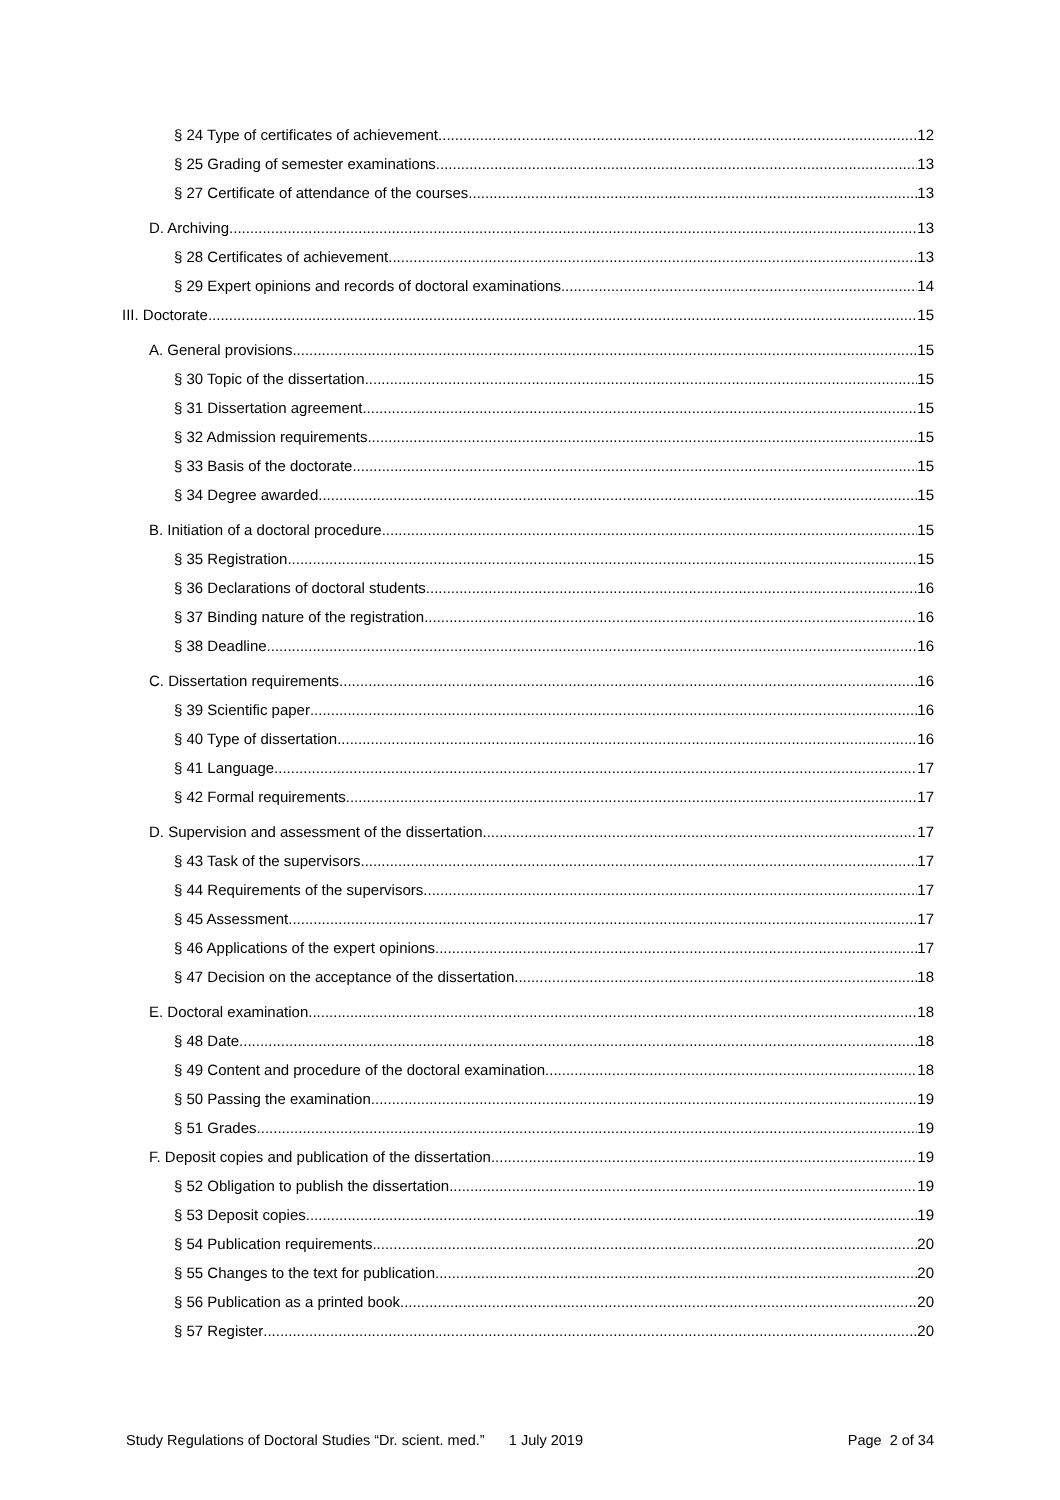§ 24 Type of certificates of achievement 12
§ 25 Grading of semester examinations 13
§ 27 Certificate of attendance of the courses 13
D. Archiving 13
§ 28 Certificates of achievement 13
§ 29 Expert opinions and records of doctoral examinations 14
III. Doctorate 15
A. General provisions 15
§ 30 Topic of the dissertation 15
§ 31 Dissertation agreement 15
§ 32 Admission requirements 15
§ 33 Basis of the doctorate 15
§ 34 Degree awarded 15
B. Initiation of a doctoral procedure 15
§ 35 Registration 15
§ 36 Declarations of doctoral students 16
§ 37 Binding nature of the registration 16
§ 38 Deadline 16
C. Dissertation requirements 16
§ 39 Scientific paper 16
§ 40 Type of dissertation 16
§ 41 Language 17
§ 42 Formal requirements 17
D. Supervision and assessment of the dissertation 17
§ 43 Task of the supervisors 17
§ 44 Requirements of the supervisors 17
§ 45 Assessment 17
§ 46 Applications of the expert opinions 17
§ 47 Decision on the acceptance of the dissertation 18
E. Doctoral examination 18
§ 48 Date 18
§ 49 Content and procedure of the doctoral examination 18
§ 50 Passing the examination 19
§ 51 Grades 19
F. Deposit copies and publication of the dissertation 19
§ 52 Obligation to publish the dissertation 19
§ 53 Deposit copies 19
§ 54 Publication requirements 20
§ 55 Changes to the text for publication 20
§ 56 Publication as a printed book 20
§ 57 Register 20
Study Regulations of Doctoral Studies “Dr. scient. med.” 1 July 2019 Page 2 of 34